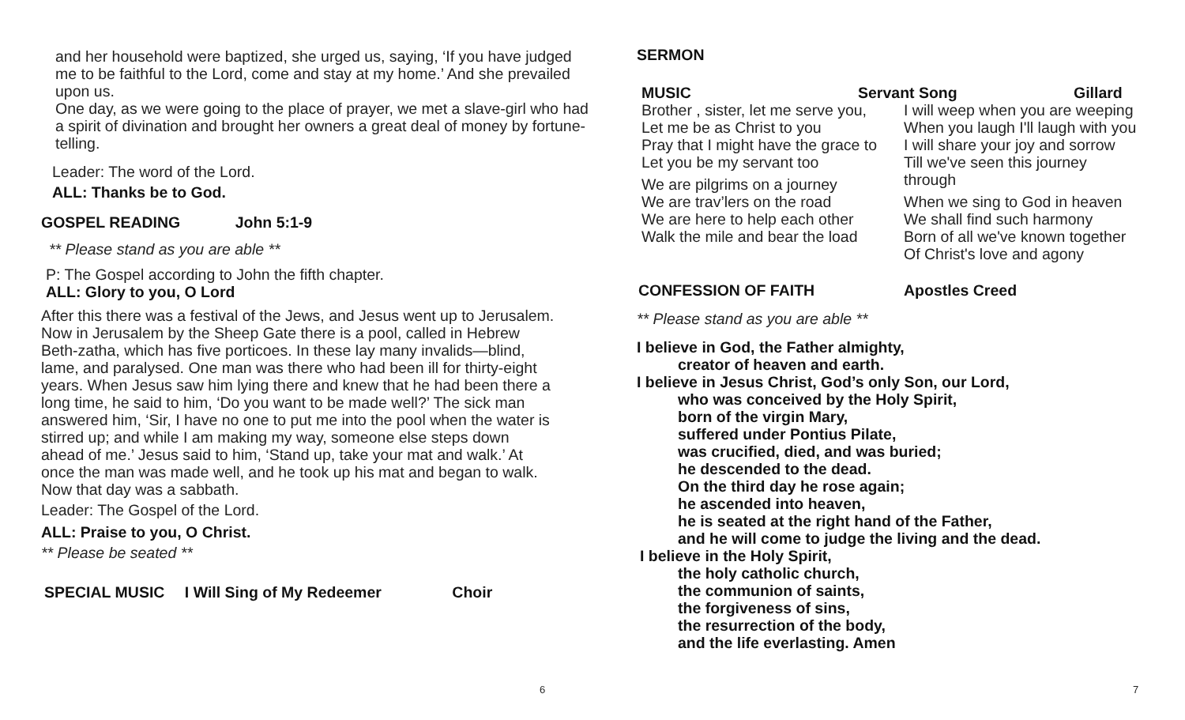and her household were baptized, she urged us, saying, ‘If you have judged me to be faithful to the Lord, come and stay at my home.’ And she prevailed upon us.
One day, as we were going to the place of prayer, we met a slave-girl who had a spirit of divination and brought her owners a great deal of money by fortune-telling.
Leader: The word of the Lord.
ALL: Thanks be to God.
GOSPEL READING John 5:1-9
** Please stand as you are able **
P: The Gospel according to John the fifth chapter.
ALL: Glory to you, O Lord
After this there was a festival of the Jews, and Jesus went up to Jerusalem.
Now in Jerusalem by the Sheep Gate there is a pool, called in Hebrew Beth-zatha, which has five porticoes. In these lay many invalids—blind, lame, and paralysed. One man was there who had been ill for thirty-eight years. When Jesus saw him lying there and knew that he had been there a long time, he said to him, ‘Do you want to be made well?’ The sick man answered him, ‘Sir, I have no one to put me into the pool when the water is stirred up; and while I am making my way, someone else steps down ahead of me.’ Jesus said to him, ‘Stand up, take your mat and walk.’ At once the man was made well, and he took up his mat and began to walk.
Now that day was a sabbath.
Leader: The Gospel of the Lord.
ALL: Praise to you, O Christ.
** Please be seated **
SPECIAL MUSIC I Will Sing of My Redeemer Choir
6
SERMON
MUSIC Servant Song Gillard
Brother , sister, let me serve you,
Let me be as Christ to you
Pray that I might have the grace to
Let you be my servant too
We are pilgrims on a journey
We are trav’lers on the road
We are here to help each other
Walk the mile and bear the load
I will weep when you are weeping
When you laugh I'll laugh with you
I will share your joy and sorrow
Till we've seen this journey
through
When we sing to God in heaven
We shall find such harmony
Born of all we've known together
Of Christ's love and agony
CONFESSION OF FAITH Apostles Creed
** Please stand as you are able **
I believe in God, the Father almighty,
creator of heaven and earth.
I believe in Jesus Christ, God’s only Son, our Lord,
who was conceived by the Holy Spirit,
born of the virgin Mary,
suffered under Pontius Pilate,
was crucified, died, and was buried;
he descended to the dead.
On the third day he rose again;
he ascended into heaven,
he is seated at the right hand of the Father,
and he will come to judge the living and the dead.
I believe in the Holy Spirit,
the holy catholic church,
the communion of saints,
the forgiveness of sins,
the resurrection of the body,
and the life everlasting. Amen
7